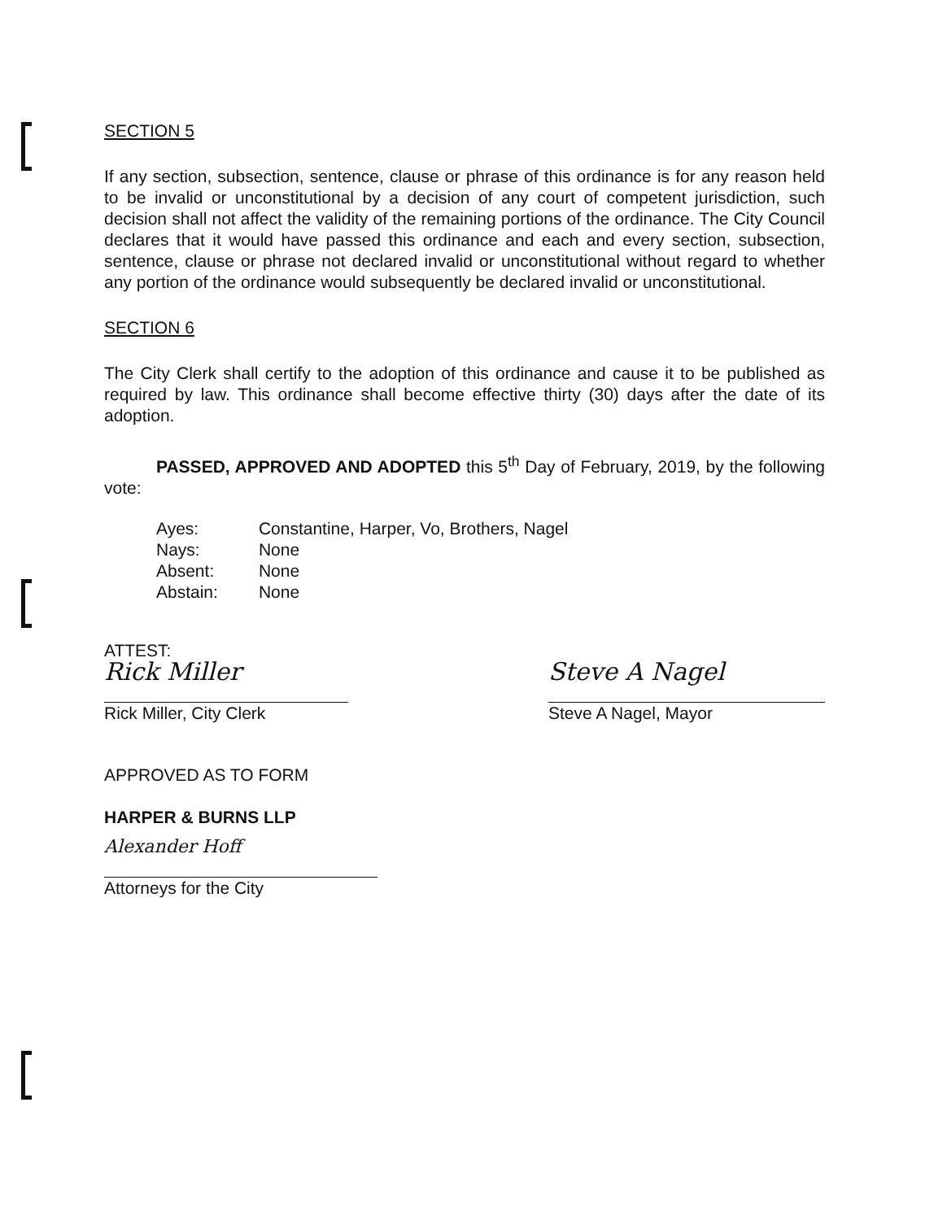SECTION 5
If any section, subsection, sentence, clause or phrase of this ordinance is for any reason held to be invalid or unconstitutional by a decision of any court of competent jurisdiction, such decision shall not affect the validity of the remaining portions of the ordinance. The City Council declares that it would have passed this ordinance and each and every section, subsection, sentence, clause or phrase not declared invalid or unconstitutional without regard to whether any portion of the ordinance would subsequently be declared invalid or unconstitutional.
SECTION 6
The City Clerk shall certify to the adoption of this ordinance and cause it to be published as required by law. This ordinance shall become effective thirty (30) days after the date of its adoption.
PASSED, APPROVED AND ADOPTED this 5<sup>th</sup> Day of February, 2019, by the following vote:
| Ayes: | Constantine, Harper, Vo, Brothers, Nagel |
| Nays: | None |
| Absent: | None |
| Abstain: | None |
ATTEST:
Rick Miller
Rick Miller, City Clerk
Steve A Nagel
Steve A Nagel, Mayor
APPROVED AS TO FORM
HARPER & BURNS LLP
Alexander Hoff
Attorneys for the City